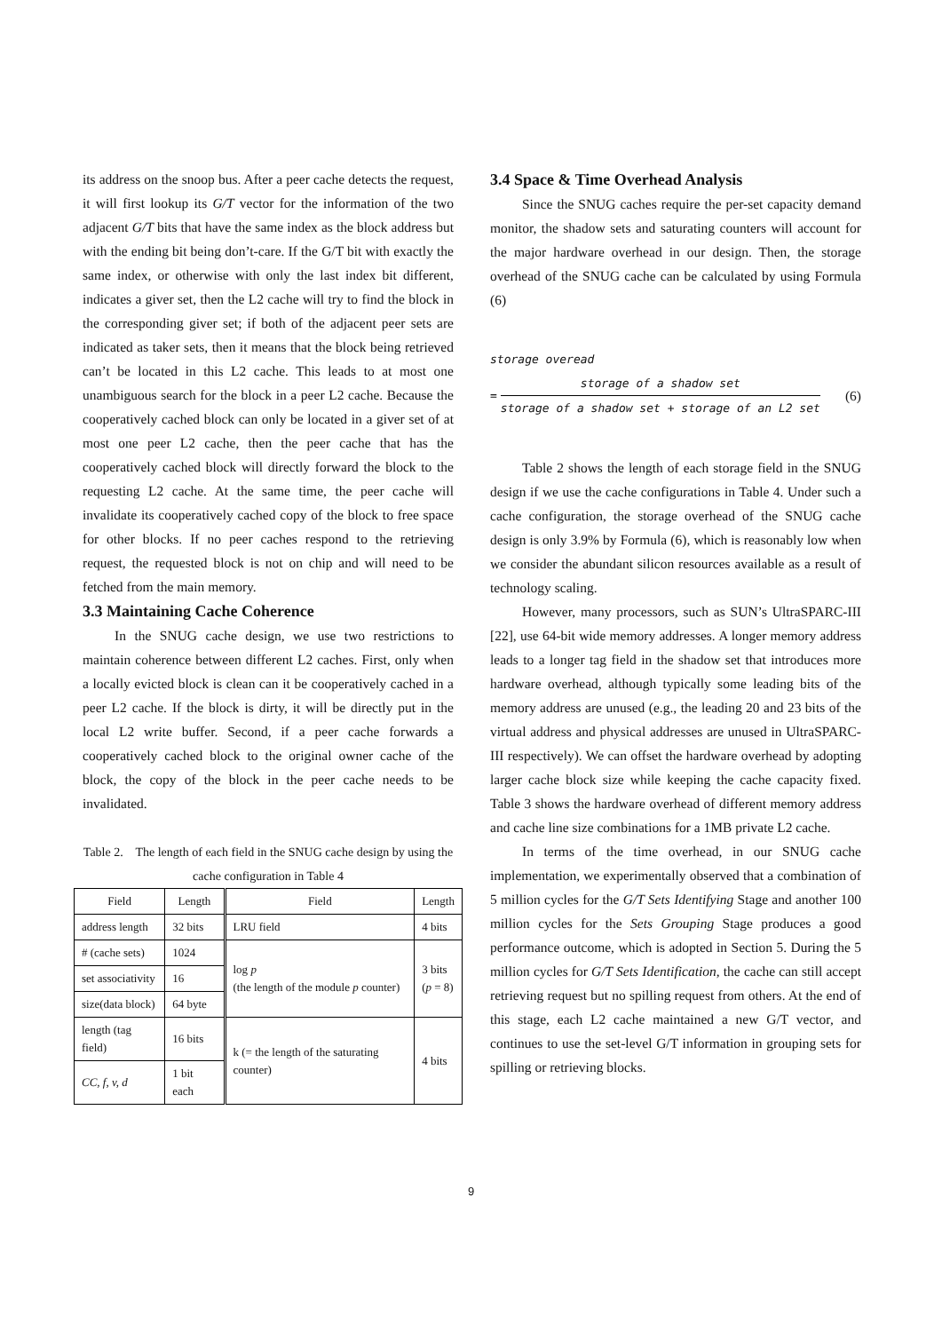its address on the snoop bus. After a peer cache detects the request, it will first lookup its G/T vector for the information of the two adjacent G/T bits that have the same index as the block address but with the ending bit being don’t-care. If the G/T bit with exactly the same index, or otherwise with only the last index bit different, indicates a giver set, then the L2 cache will try to find the block in the corresponding giver set; if both of the adjacent peer sets are indicated as taker sets, then it means that the block being retrieved can’t be located in this L2 cache. This leads to at most one unambiguous search for the block in a peer L2 cache. Because the cooperatively cached block can only be located in a giver set of at most one peer L2 cache, then the peer cache that has the cooperatively cached block will directly forward the block to the requesting L2 cache. At the same time, the peer cache will invalidate its cooperatively cached copy of the block to free space for other blocks. If no peer caches respond to the retrieving request, the requested block is not on chip and will need to be fetched from the main memory.
3.3 Maintaining Cache Coherence
In the SNUG cache design, we use two restrictions to maintain coherence between different L2 caches. First, only when a locally evicted block is clean can it be cooperatively cached in a peer L2 cache. If the block is dirty, it will be directly put in the local L2 write buffer. Second, if a peer cache forwards a cooperatively cached block to the original owner cache of the block, the copy of the block in the peer cache needs to be invalidated.
Table 2. The length of each field in the SNUG cache design by using the cache configuration in Table 4
| Field | Length | Field | Length |
| --- | --- | --- | --- |
| address length | 32 bits | LRU field | 4 bits |
| # (cache sets) | 1024 | log p (the length of the module p counter) | 3 bits ( p = 8) |
| set associativity | 16 | | |
| size(data block) | 64 byte | | |
| length (tag field) | 16 bits | k (= the length of the saturating counter) | 4 bits |
| CC, f, v, d | 1 bit each | | |
3.4 Space & Time Overhead Analysis
Since the SNUG caches require the per-set capacity demand monitor, the shadow sets and saturating counters will account for the major hardware overhead in our design. Then, the storage overhead of the SNUG cache can be calculated by using Formula (6)
storage overead
=
storage of a shadow set
storage of a shadow set + storage of an L2 set
(6)
Table 2 shows the length of each storage field in the SNUG design if we use the cache configurations in Table 4. Under such a cache configuration, the storage overhead of the SNUG cache design is only 3.9% by Formula (6), which is reasonably low when we consider the abundant silicon resources available as a result of technology scaling.
However, many processors, such as SUN’s UltraSPARC-III [22], use 64-bit wide memory addresses. A longer memory address leads to a longer tag field in the shadow set that introduces more hardware overhead, although typically some leading bits of the memory address are unused (e.g., the leading 20 and 23 bits of the virtual address and physical addresses are unused in UltraSPARC-III respectively). We can offset the hardware overhead by adopting larger cache block size while keeping the cache capacity fixed. Table 3 shows the hardware overhead of different memory address and cache line size combinations for a 1MB private L2 cache.
In terms of the time overhead, in our SNUG cache implementation, we experimentally observed that a combination of 5 million cycles for the G/T Sets Identifying Stage and another 100 million cycles for the Sets Grouping Stage produces a good performance outcome, which is adopted in Section 5. During the 5 million cycles for G/T Sets Identification, the cache can still accept retrieving request but no spilling request from others. At the end of this stage, each L2 cache maintained a new G/T vector, and continues to use the set-level G/T information in grouping sets for spilling or retrieving blocks.
9